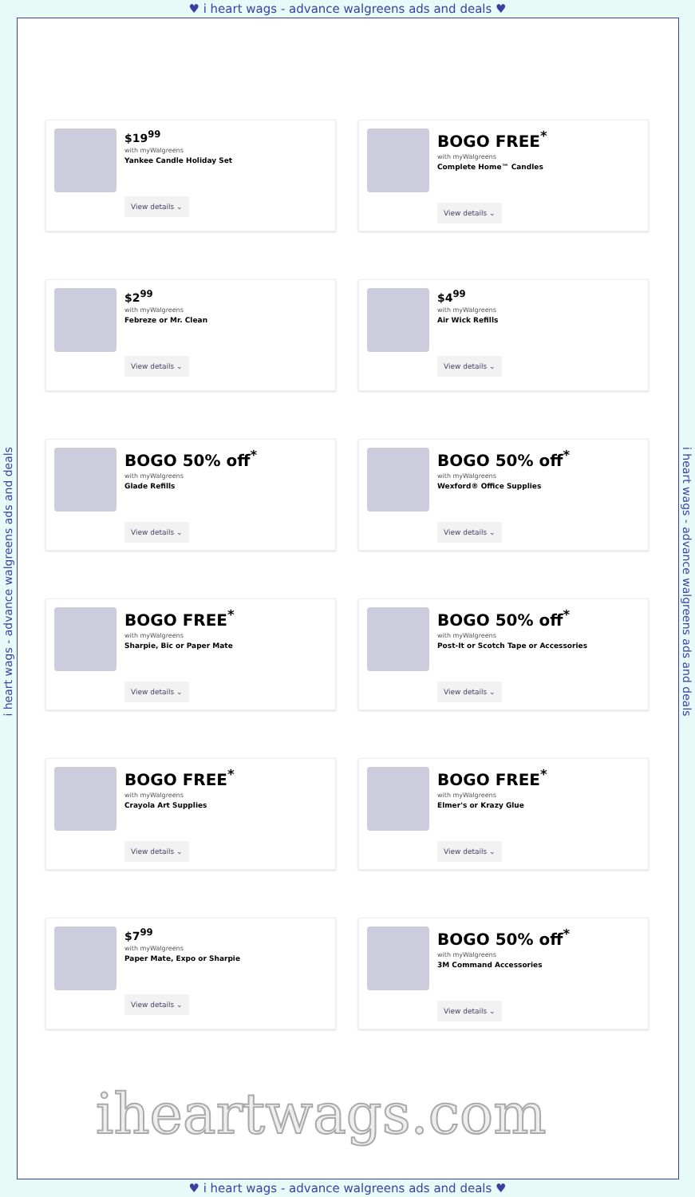♥ i heart wags - advance walgreens ads and deals ♥
i heart wags - advance walgreens ads and deals
i heart wags - advance walgreens ads and deals
$19<sup>99</sup>
with myWalgreens
Yankee Candle Holiday Set
View details ⌄
BOGO FREE<sup>*</sup>
with myWalgreens
Complete Home™ Candles
View details ⌄
$2<sup>99</sup>
with myWalgreens
Febreze or Mr. Clean
View details ⌄
$4<sup>99</sup>
with myWalgreens
Air Wick Refills
View details ⌄
BOGO 50% off<sup>*</sup>
with myWalgreens
Glade Refills
View details ⌄
BOGO 50% off<sup>*</sup>
with myWalgreens
Wexford® Office Supplies
View details ⌄
BOGO FREE<sup>*</sup>
with myWalgreens
Sharpie, Bic or Paper Mate
View details ⌄
BOGO 50% off<sup>*</sup>
with myWalgreens
Post-It or Scotch Tape or Accessories
View details ⌄
BOGO FREE<sup>*</sup>
with myWalgreens
Crayola Art Supplies
View details ⌄
BOGO FREE<sup>*</sup>
with myWalgreens
Elmer's or Krazy Glue
View details ⌄
$7<sup>99</sup>
with myWalgreens
Paper Mate, Expo or Sharpie
View details ⌄
BOGO 50% off<sup>*</sup>
with myWalgreens
3M Command Accessories
View details ⌄
iheartwags.com
♥ i heart wags - advance walgreens ads and deals ♥